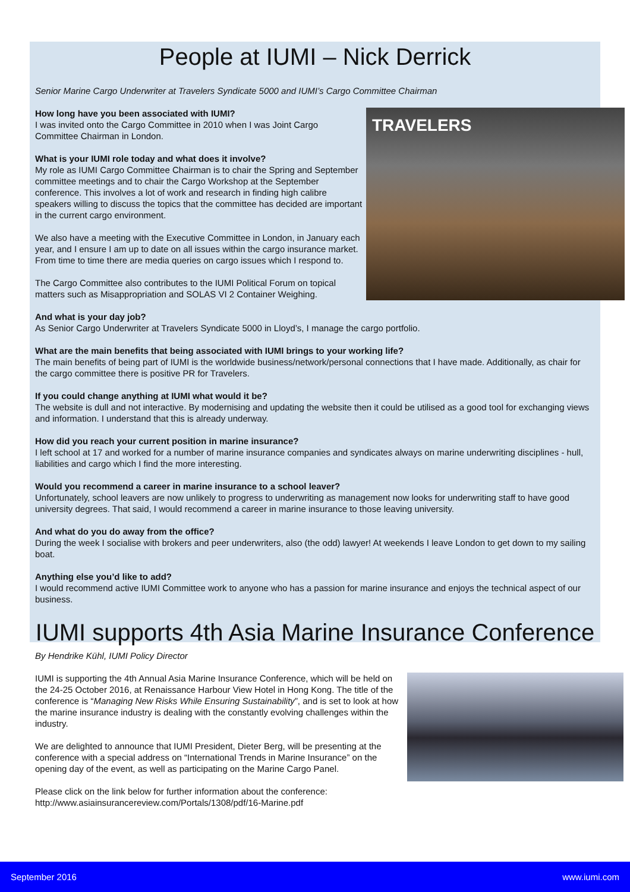People at IUMI – Nick Derrick
Senior Marine Cargo Underwriter at Travelers Syndicate 5000 and IUMI’s Cargo Committee Chairman
TRAVELERS
How long have you been associated with IUMI?
I was invited onto the Cargo Committee in 2010 when I was Joint Cargo Committee Chairman in London.
What is your IUMI role today and what does it involve?
My role as IUMI Cargo Committee Chairman is to chair the Spring and September committee meetings and to chair the Cargo Workshop at the September conference. This involves a lot of work and research in finding high calibre speakers willing to discuss the topics that the committee has decided are important in the current cargo environment.
We also have a meeting with the Executive Committee in London, in January each year, and I ensure I am up to date on all issues within the cargo insurance market. From time to time there are media queries on cargo issues which I respond to.
The Cargo Committee also contributes to the IUMI Political Forum on topical matters such as Misappropriation and SOLAS VI 2 Container Weighing.
And what is your day job?
As Senior Cargo Underwriter at Travelers Syndicate 5000 in Lloyd’s, I manage the cargo portfolio.
What are the main benefits that being associated with IUMI brings to your working life?
The main benefits of being part of IUMI is the worldwide business/network/personal connections that I have made. Additionally, as chair for the cargo committee there is positive PR for Travelers.
If you could change anything at IUMI what would it be?
The website is dull and not interactive. By modernising and updating the website then it could be utilised as a good tool for exchanging views and information. I understand that this is already underway.
How did you reach your current position in marine insurance?
I left school at 17 and worked for a number of marine insurance companies and syndicates always on marine underwriting disciplines - hull, liabilities and cargo which I find the more interesting.
Would you recommend a career in marine insurance to a school leaver?
Unfortunately, school leavers are now unlikely to progress to underwriting as management now looks for underwriting staff to have good university degrees. That said, I would recommend a career in marine insurance to those leaving university.
And what do you do away from the office?
During the week I socialise with brokers and peer underwriters, also (the odd) lawyer! At weekends I leave London to get down to my sailing boat.
Anything else you’d like to add?
I would recommend active IUMI Committee work to anyone who has a passion for marine insurance and enjoys the technical aspect of our business.
IUMI supports 4th Asia Marine Insurance Conference
By Hendrike Kühl, IUMI Policy Director
IUMI is supporting the 4th Annual Asia Marine Insurance Conference, which will be held on the 24-25 October 2016, at Renaissance Harbour View Hotel in Hong Kong. The title of the conference is “Managing New Risks While Ensuring Sustainability”, and is set to look at how the marine insurance industry is dealing with the constantly evolving challenges within the industry.
We are delighted to announce that IUMI President, Dieter Berg, will be presenting at the conference with a special address on “International Trends in Marine Insurance” on the opening day of the event, as well as participating on the Marine Cargo Panel.
Please click on the link below for further information about the conference:
http://www.asiainsurancereview.com/Portals/1308/pdf/16-Marine.pdf
September 2016 www.iumi.com